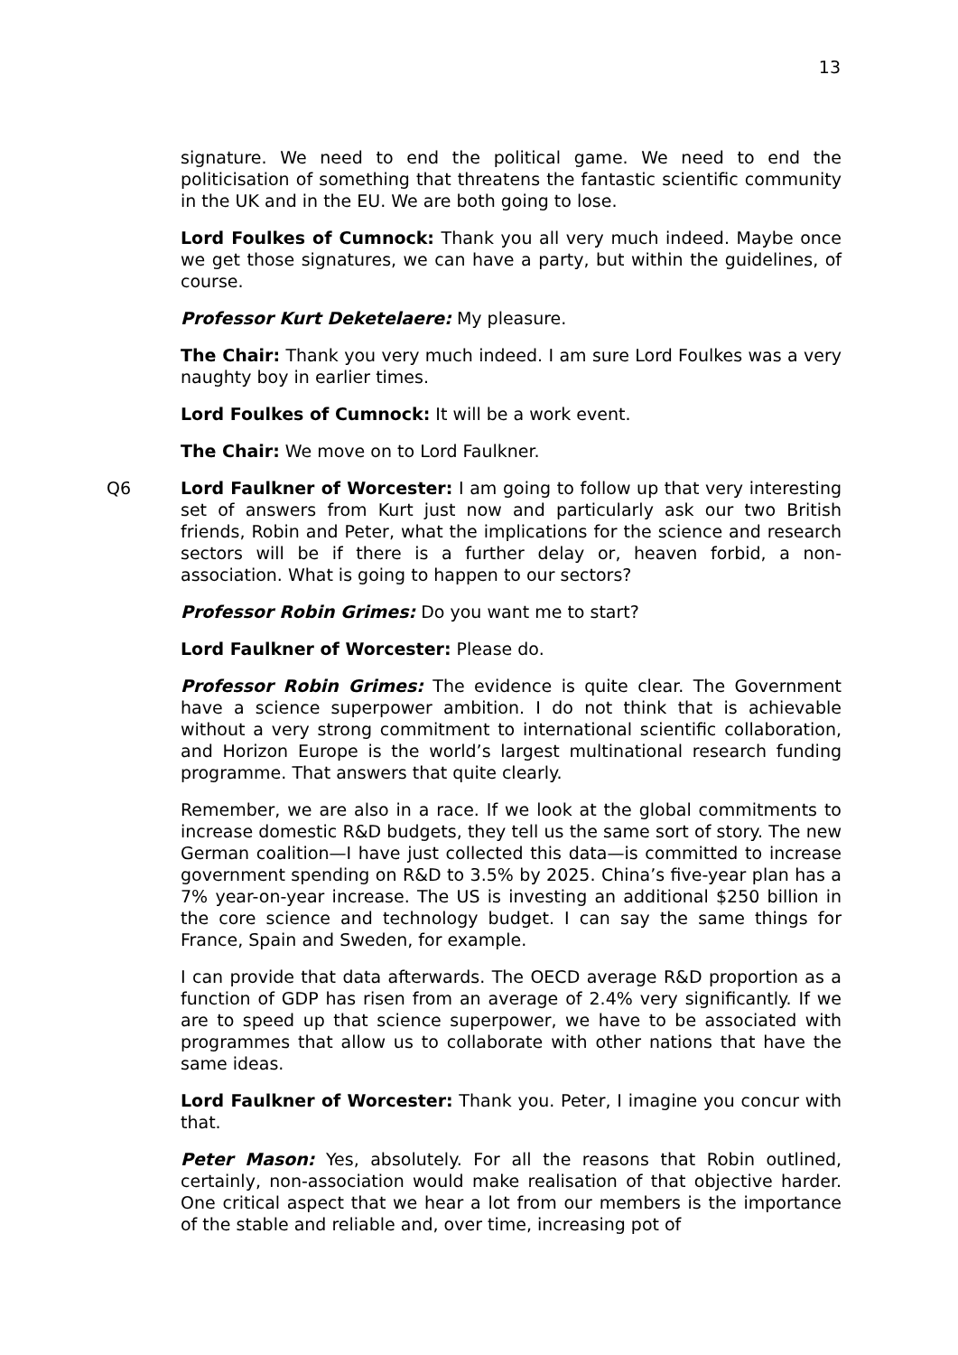13
signature. We need to end the political game. We need to end the politicisation of something that threatens the fantastic scientific community in the UK and in the EU. We are both going to lose.
Lord Foulkes of Cumnock: Thank you all very much indeed. Maybe once we get those signatures, we can have a party, but within the guidelines, of course.
Professor Kurt Deketelaere: My pleasure.
The Chair: Thank you very much indeed. I am sure Lord Foulkes was a very naughty boy in earlier times.
Lord Foulkes of Cumnock: It will be a work event.
The Chair: We move on to Lord Faulkner.
Q6 Lord Faulkner of Worcester: I am going to follow up that very interesting set of answers from Kurt just now and particularly ask our two British friends, Robin and Peter, what the implications for the science and research sectors will be if there is a further delay or, heaven forbid, a non-association. What is going to happen to our sectors?
Professor Robin Grimes: Do you want me to start?
Lord Faulkner of Worcester: Please do.
Professor Robin Grimes: The evidence is quite clear. The Government have a science superpower ambition. I do not think that is achievable without a very strong commitment to international scientific collaboration, and Horizon Europe is the world’s largest multinational research funding programme. That answers that quite clearly.
Remember, we are also in a race. If we look at the global commitments to increase domestic R&D budgets, they tell us the same sort of story. The new German coalition—I have just collected this data—is committed to increase government spending on R&D to 3.5% by 2025. China’s five-year plan has a 7% year-on-year increase. The US is investing an additional $250 billion in the core science and technology budget. I can say the same things for France, Spain and Sweden, for example.
I can provide that data afterwards. The OECD average R&D proportion as a function of GDP has risen from an average of 2.4% very significantly. If we are to speed up that science superpower, we have to be associated with programmes that allow us to collaborate with other nations that have the same ideas.
Lord Faulkner of Worcester: Thank you. Peter, I imagine you concur with that.
Peter Mason: Yes, absolutely. For all the reasons that Robin outlined, certainly, non-association would make realisation of that objective harder. One critical aspect that we hear a lot from our members is the importance of the stable and reliable and, over time, increasing pot of